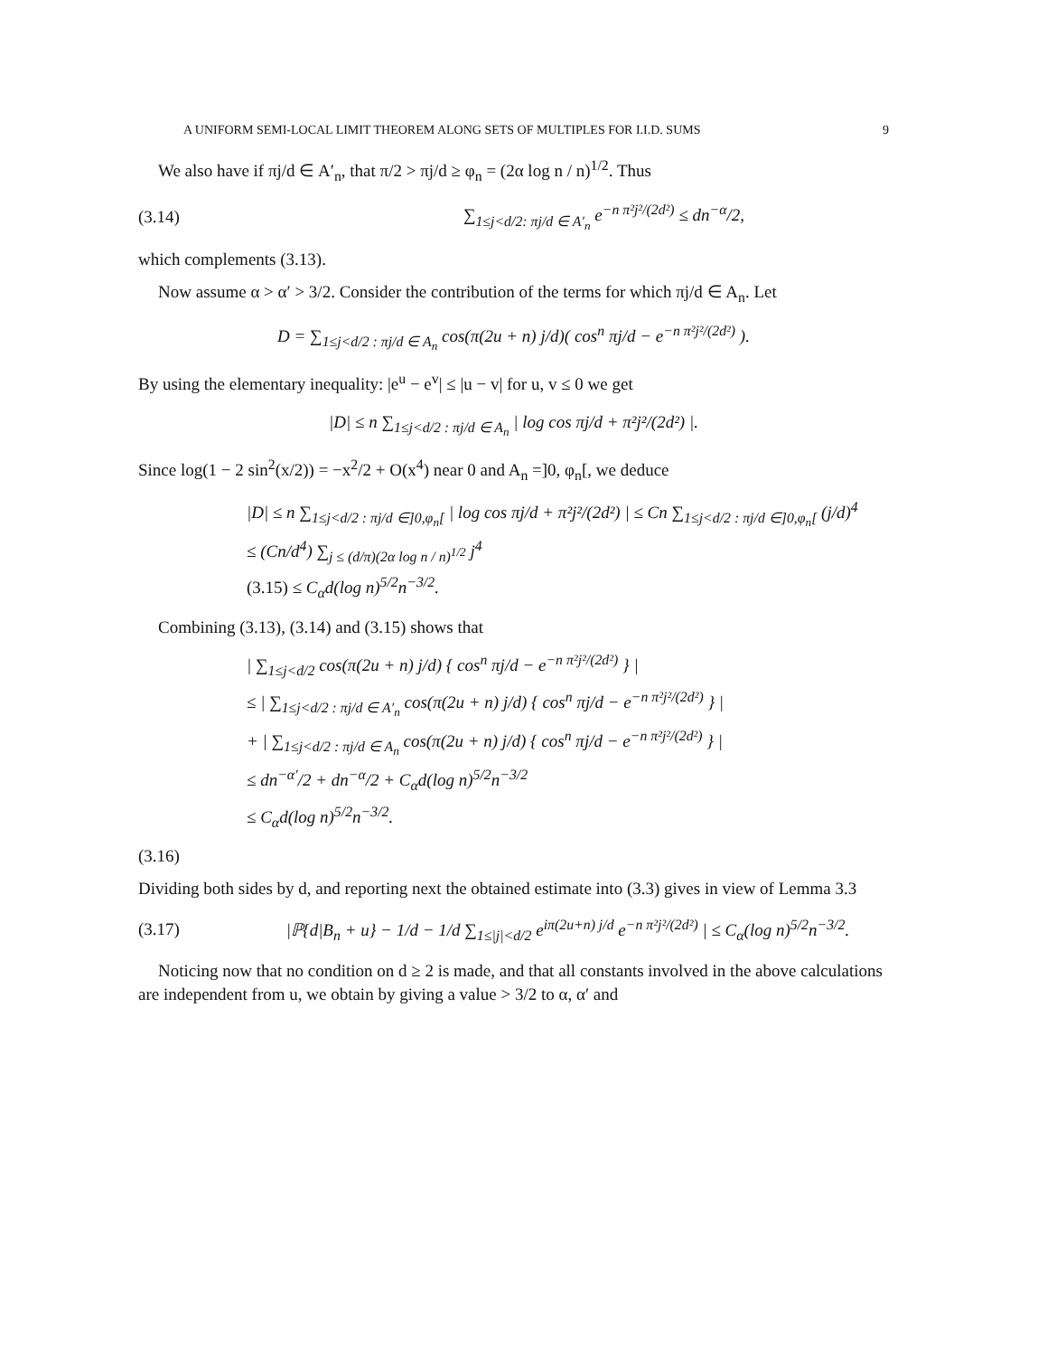A UNIFORM SEMI-LOCAL LIMIT THEOREM ALONG SETS OF MULTIPLES FOR I.I.D. SUMS 9
We also have if πj/d ∈ A′<sub>n</sub>, that π/2 > πj/d ≥ φ<sub>n</sub> = (2α log n / n)<sup>1/2</sup>. Thus
(3.14) ∑<sub>1≤j<d/2: πj/d ∈ A′<sub>n</sub></sub> e<sup>−n π²j²/(2d²)</sup> ≤ dn<sup>−α</sup>/2,
which complements (3.13).
Now assume α > α′ > 3/2. Consider the contribution of the terms for which πj/d ∈ A<sub>n</sub>. Let
D = ∑<sub>1≤j<d/2 : πj/d ∈ A<sub>n</sub></sub> cos(π(2u + n) j/d)( cos<sup>n</sup> πj/d − e<sup>−n π²j²/(2d²)</sup> ).
By using the elementary inequality: |e<sup>u</sup> − e<sup>v</sup>| ≤ |u − v| for u, v ≤ 0 we get
|D| ≤ n ∑<sub>1≤j<d/2 : πj/d ∈ A<sub>n</sub></sub> | log cos πj/d + π²j²/(2d²) |.
Since log(1 − 2 sin<sup>2</sup>(x/2)) = −x<sup>2</sup>/2 + O(x<sup>4</sup>) near 0 and A<sub>n</sub> =]0, φ<sub>n</sub>[, we deduce
|D| ≤ n ∑<sub>1≤j<d/2 : πj/d ∈]0,φ<sub>n</sub>[</sub> | log cos πj/d + π²j²/(2d²) | ≤ Cn ∑<sub>1≤j<d/2 : πj/d ∈]0,φ<sub>n</sub>[</sub> (j/d)<sup>4</sup>
≤ (Cn/d<sup>4</sup>) ∑<sub>j ≤ (d/π)(2α log n / n)<sup>1/2</sup></sub> j<sup>4</sup>
(3.15) ≤ C<sub>α</sub>d(log n)<sup>5/2</sup>n<sup>−3/2</sup>.
Combining (3.13), (3.14) and (3.15) shows that
| ∑<sub>1≤j<d/2</sub> cos(π(2u + n) j/d) { cos<sup>n</sup> πj/d − e<sup>−n π²j²/(2d²)</sup> } |
≤ | ∑<sub>1≤j<d/2 : πj/d ∈ A′<sub>n</sub></sub> cos(π(2u + n) j/d) { cos<sup>n</sup> πj/d − e<sup>−n π²j²/(2d²)</sup> } |
+ | ∑<sub>1≤j<d/2 : πj/d ∈ A<sub>n</sub></sub> cos(π(2u + n) j/d) { cos<sup>n</sup> πj/d − e<sup>−n π²j²/(2d²)</sup> } |
≤ dn<sup>−α′</sup>/2 + dn<sup>−α</sup>/2 + C<sub>α</sub>d(log n)<sup>5/2</sup>n<sup>−3/2</sup>
≤ C<sub>α</sub>d(log n)<sup>5/2</sup>n<sup>−3/2</sup>.
(3.16)
Dividing both sides by d, and reporting next the obtained estimate into (3.3) gives in view of Lemma 3.3
(3.17) |ℙ{d|B<sub>n</sub> + u} − 1/d − 1/d ∑<sub>1≤|j|<d/2</sub> e<sup>iπ(2u+n) j/d</sup> e<sup>−n π²j²/(2d²)</sup> | ≤ C<sub>α</sub>(log n)<sup>5/2</sup>n<sup>−3/2</sup>.
Noticing now that no condition on d ≥ 2 is made, and that all constants involved in the above calculations are independent from u, we obtain by giving a value > 3/2 to α, α′ and